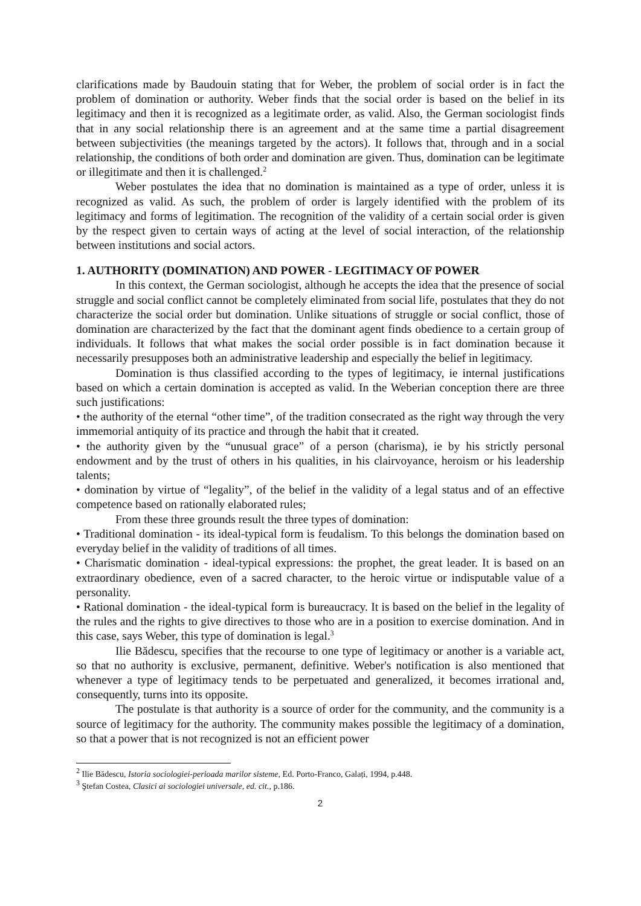clarifications made by Baudouin stating that for Weber, the problem of social order is in fact the problem of domination or authority. Weber finds that the social order is based on the belief in its legitimacy and then it is recognized as a legitimate order, as valid. Also, the German sociologist finds that in any social relationship there is an agreement and at the same time a partial disagreement between subjectivities (the meanings targeted by the actors). It follows that, through and in a social relationship, the conditions of both order and domination are given. Thus, domination can be legitimate or illegitimate and then it is challenged.<sup>2</sup>
Weber postulates the idea that no domination is maintained as a type of order, unless it is recognized as valid. As such, the problem of order is largely identified with the problem of its legitimacy and forms of legitimation. The recognition of the validity of a certain social order is given by the respect given to certain ways of acting at the level of social interaction, of the relationship between institutions and social actors.
1. AUTHORITY (DOMINATION) AND POWER - LEGITIMACY OF POWER
In this context, the German sociologist, although he accepts the idea that the presence of social struggle and social conflict cannot be completely eliminated from social life, postulates that they do not characterize the social order but domination. Unlike situations of struggle or social conflict, those of domination are characterized by the fact that the dominant agent finds obedience to a certain group of individuals. It follows that what makes the social order possible is in fact domination because it necessarily presupposes both an administrative leadership and especially the belief in legitimacy.
Domination is thus classified according to the types of legitimacy, ie internal justifications based on which a certain domination is accepted as valid. In the Weberian conception there are three such justifications:
• the authority of the eternal “other time”, of the tradition consecrated as the right way through the very immemorial antiquity of its practice and through the habit that it created.
• the authority given by the “unusual grace” of a person (charisma), ie by his strictly personal endowment and by the trust of others in his qualities, in his clairvoyance, heroism or his leadership talents;
• domination by virtue of “legality”, of the belief in the validity of a legal status and of an effective competence based on rationally elaborated rules;
From these three grounds result the three types of domination:
• Traditional domination - its ideal-typical form is feudalism. To this belongs the domination based on everyday belief in the validity of traditions of all times.
• Charismatic domination - ideal-typical expressions: the prophet, the great leader. It is based on an extraordinary obedience, even of a sacred character, to the heroic virtue or indisputable value of a personality.
• Rational domination - the ideal-typical form is bureaucracy. It is based on the belief in the legality of the rules and the rights to give directives to those who are in a position to exercise domination. And in this case, says Weber, this type of domination is legal.<sup>3</sup>
Ilie Bădescu, specifies that the recourse to one type of legitimacy or another is a variable act, so that no authority is exclusive, permanent, definitive. Weber's notification is also mentioned that whenever a type of legitimacy tends to be perpetuated and generalized, it becomes irrational and, consequently, turns into its opposite.
The postulate is that authority is a source of order for the community, and the community is a source of legitimacy for the authority. The community makes possible the legitimacy of a domination, so that a power that is not recognized is not an efficient power
<sup>2</sup> Ilie Bădescu, Istoria sociologiei-perioada marilor sisteme, Ed. Porto-Franco, Galați, 1994, p.448.
<sup>3</sup> Ştefan Costea, Clasici ai sociologiei universale, ed. cit., p.186.
2